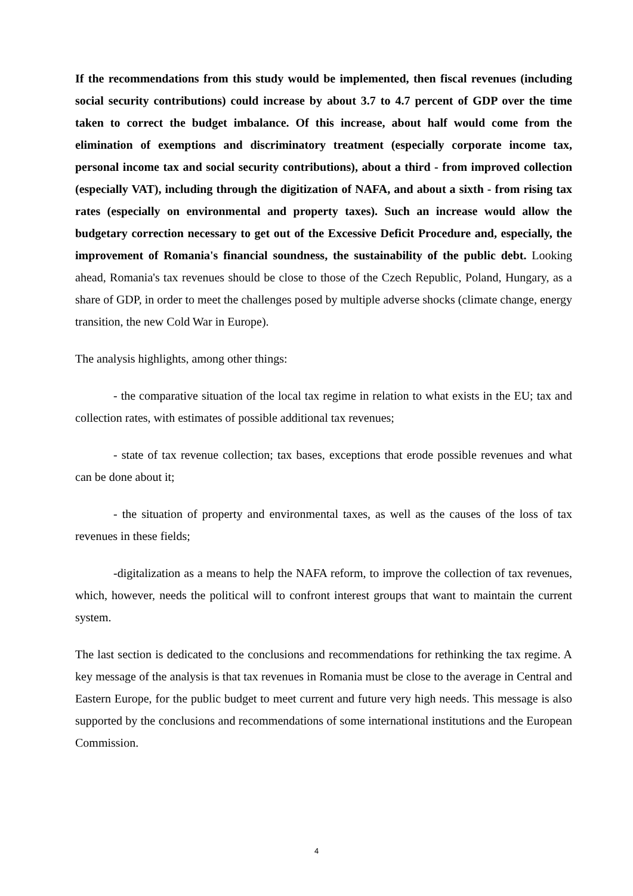If the recommendations from this study would be implemented, then fiscal revenues (including social security contributions) could increase by about 3.7 to 4.7 percent of GDP over the time taken to correct the budget imbalance. Of this increase, about half would come from the elimination of exemptions and discriminatory treatment (especially corporate income tax, personal income tax and social security contributions), about a third - from improved collection (especially VAT), including through the digitization of NAFA, and about a sixth - from rising tax rates (especially on environmental and property taxes). Such an increase would allow the budgetary correction necessary to get out of the Excessive Deficit Procedure and, especially, the improvement of Romania's financial soundness, the sustainability of the public debt. Looking ahead, Romania's tax revenues should be close to those of the Czech Republic, Poland, Hungary, as a share of GDP, in order to meet the challenges posed by multiple adverse shocks (climate change, energy transition, the new Cold War in Europe).
The analysis highlights, among other things:
- the comparative situation of the local tax regime in relation to what exists in the EU; tax and collection rates, with estimates of possible additional tax revenues;
- state of tax revenue collection; tax bases, exceptions that erode possible revenues and what can be done about it;
- the situation of property and environmental taxes, as well as the causes of the loss of tax revenues in these fields;
-digitalization as a means to help the NAFA reform, to improve the collection of tax revenues, which, however, needs the political will to confront interest groups that want to maintain the current system.
The last section is dedicated to the conclusions and recommendations for rethinking the tax regime. A key message of the analysis is that tax revenues in Romania must be close to the average in Central and Eastern Europe, for the public budget to meet current and future very high needs. This message is also supported by the conclusions and recommendations of some international institutions and the European Commission.
4